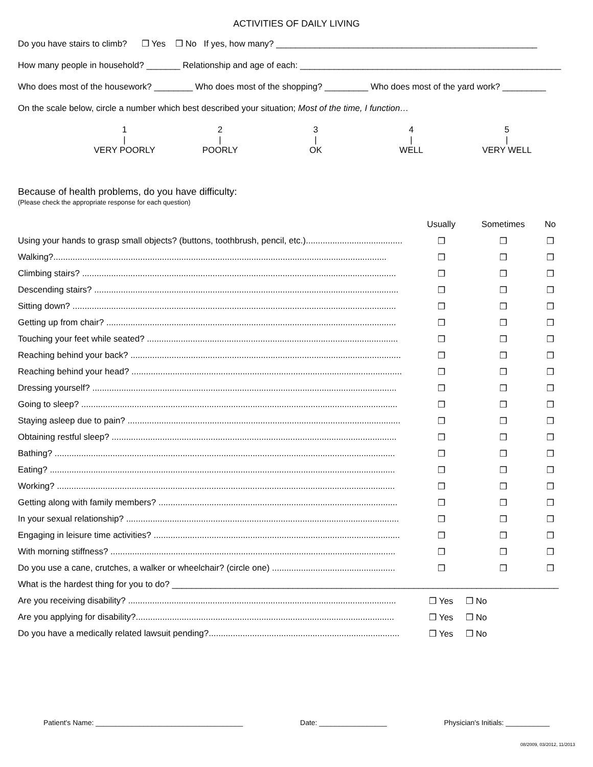ACTIVITIES OF DAILY LIVING
Do you have stairs to climb? ❒ Yes ❒ No If yes, how many? ______________________________________________________
How many people in household? _______ Relationship and age of each: ______________________________________________________
Who does most of the housework? ________ Who does most of the shopping? _________ Who does most of the yard work? _________
On the scale below, circle a number which best described your situation; Most of the time, I function…
| 1 | 2 | 3 | 4 | 5 |
| / | / | / | / | / |
| VERY POORLY | POORLY | OK | WELL | VERY WELL |
Because of health problems, do you have difficulty:
(Please check the appropriate response for each question)
| | Usually | Sometimes | No |
| --- | --- | --- | --- |
| Using your hands to grasp small objects? (buttons, toothbrush, pencil, etc.)........................................ | ❒ | ❒ | ❒ |
| Walking?.......................................................................................................................................... | ❒ | ❒ | ❒ |
| Climbing stairs? .................................................................................................................................. | ❒ | ❒ | ❒ |
| Descending stairs? .............................................................................................................................. | ❒ | ❒ | ❒ |
| Sitting down? ...................................................................................................................................... | ❒ | ❒ | ❒ |
| Getting up from chair? ........................................................................................................................ | ❒ | ❒ | ❒ |
| Touching your feet while seated? ........................................................................................................ | ❒ | ❒ | ❒ |
| Reaching behind your back? ................................................................................................................ | ❒ | ❒ | ❒ |
| Reaching behind your head? ................................................................................................................ | ❒ | ❒ | ❒ |
| Dressing yourself? .............................................................................................................................. | ❒ | ❒ | ❒ |
| Going to sleep? ................................................................................................................................... | ❒ | ❒ | ❒ |
| Staying asleep due to pain? ................................................................................................................. | ❒ | ❒ | ❒ |
| Obtaining restful sleep? ...................................................................................................................... | ❒ | ❒ | ❒ |
| Bathing? ............................................................................................................................................. | ❒ | ❒ | ❒ |
| Eating? ............................................................................................................................................... | ❒ | ❒ | ❒ |
| Working? ............................................................................................................................................ | ❒ | ❒ | ❒ |
| Getting along with family members? ................................................................................................... | ❒ | ❒ | ❒ |
| In your sexual relationship? ................................................................................................................. | ❒ | ❒ | ❒ |
| Engaging in leisure time activities? ...................................................................................................... | ❒ | ❒ | ❒ |
| With morning stiffness? ...................................................................................................................... | ❒ | ❒ | ❒ |
| Do you use a cane, crutches, a walker or wheelchair? (circle one) ................................................... | ❒ | ❒ | ❒ |
| What is the hardest thing for you to do? ________________________________________________________________________________ | | | |
| Are you receiving disability? ............................................................................................................... | ❒ Yes | ❒ No | |
| Are you applying for disability?........................................................................................................... | ❒ Yes | ❒ No | |
| Do you have a medically related lawsuit pending?............................................................................... | ❒ Yes | ❒ No | |
Patient's Name: _____________________________________ Date: _________________ Physician's Initials: ___________
08/2009, 03/2012, 11/2013